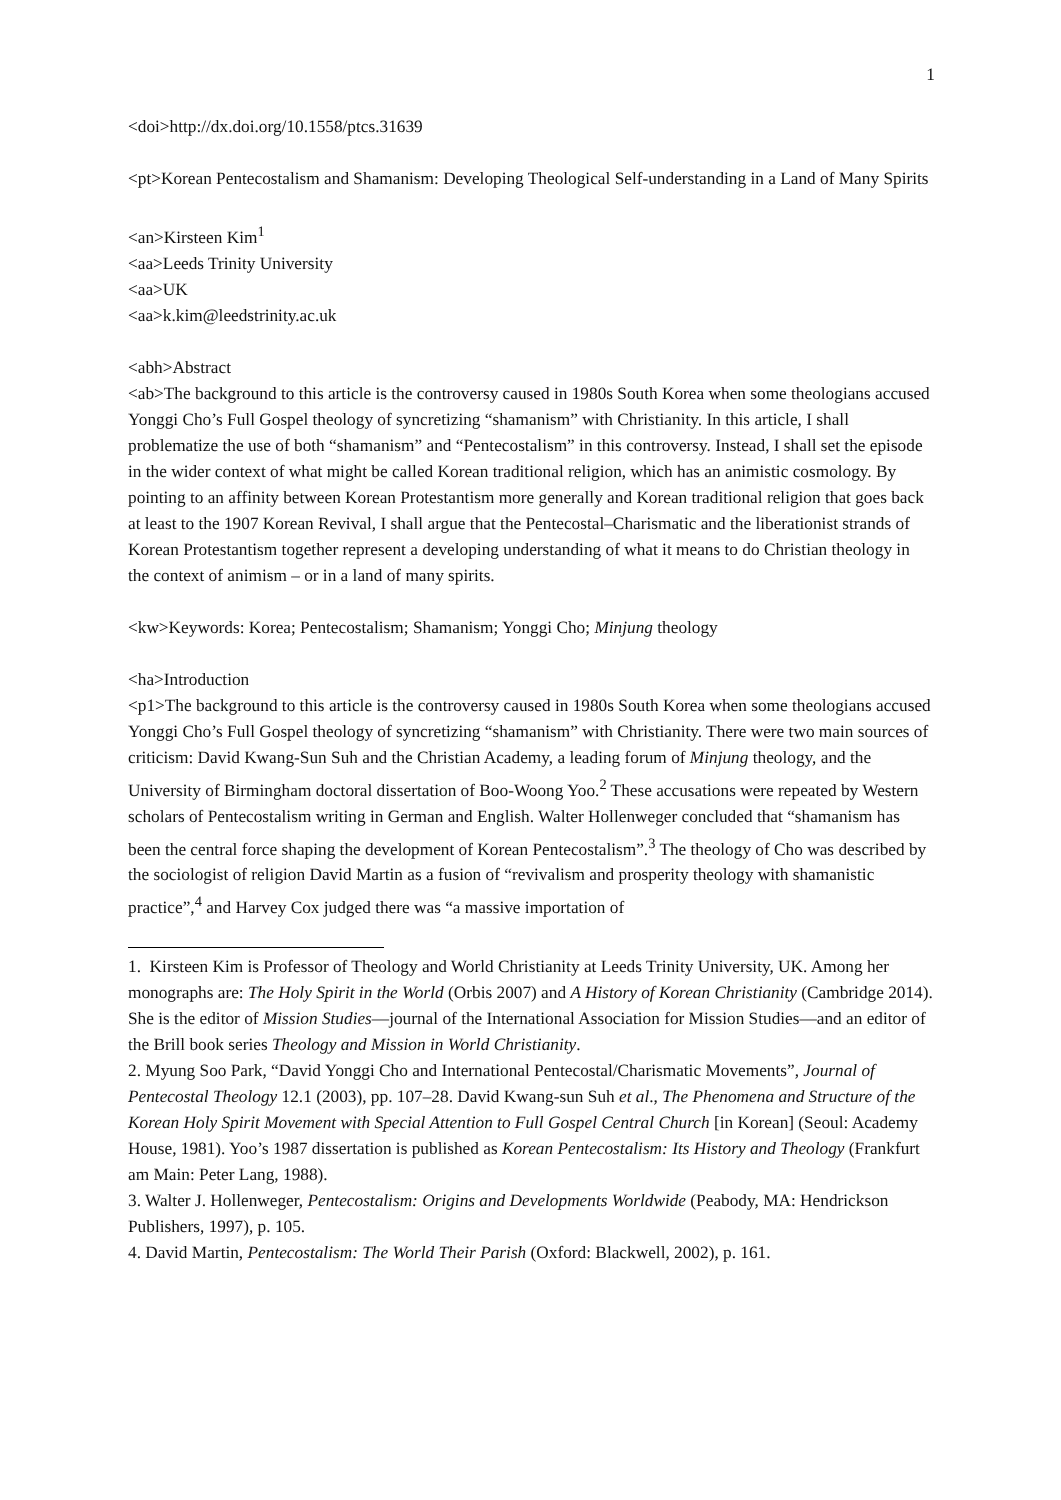1
<doi>http://dx.doi.org/10.1558/ptcs.31639
<pt>Korean Pentecostalism and Shamanism: Developing Theological Self-understanding in a Land of Many Spirits
<an>Kirsteen Kim<sup>1</sup>
<aa>Leeds Trinity University
<aa>UK
<aa>k.kim@leedstrinity.ac.uk
<abh>Abstract
<ab>The background to this article is the controversy caused in 1980s South Korea when some theologians accused Yonggi Cho’s Full Gospel theology of syncretizing “shamanism” with Christianity. In this article, I shall problematize the use of both “shamanism” and “Pentecostalism” in this controversy. Instead, I shall set the episode in the wider context of what might be called Korean traditional religion, which has an animistic cosmology. By pointing to an affinity between Korean Protestantism more generally and Korean traditional religion that goes back at least to the 1907 Korean Revival, I shall argue that the Pentecostal–Charismatic and the liberationist strands of Korean Protestantism together represent a developing understanding of what it means to do Christian theology in the context of animism – or in a land of many spirits.
<kw>Keywords: Korea; Pentecostalism; Shamanism; Yonggi Cho; Minjung theology
<ha>Introduction
<p1>The background to this article is the controversy caused in 1980s South Korea when some theologians accused Yonggi Cho’s Full Gospel theology of syncretizing “shamanism” with Christianity. There were two main sources of criticism: David Kwang-Sun Suh and the Christian Academy, a leading forum of Minjung theology, and the University of Birmingham doctoral dissertation of Boo-Woong Yoo.<sup>2</sup> These accusations were repeated by Western scholars of Pentecostalism writing in German and English. Walter Hollenweger concluded that “shamanism has been the central force shaping the development of Korean Pentecostalism”.<sup>3</sup> The theology of Cho was described by the sociologist of religion David Martin as a fusion of “revivalism and prosperity theology with shamanistic practice”,<sup>4</sup> and Harvey Cox judged there was “a massive importation of
1. Kirsteen Kim is Professor of Theology and World Christianity at Leeds Trinity University, UK. Among her monographs are: The Holy Spirit in the World (Orbis 2007) and A History of Korean Christianity (Cambridge 2014). She is the editor of Mission Studies—journal of the International Association for Mission Studies—and an editor of the Brill book series Theology and Mission in World Christianity.
2. Myung Soo Park, “David Yonggi Cho and International Pentecostal/Charismatic Movements”, Journal of Pentecostal Theology 12.1 (2003), pp. 107–28. David Kwang-sun Suh et al., The Phenomena and Structure of the Korean Holy Spirit Movement with Special Attention to Full Gospel Central Church [in Korean] (Seoul: Academy House, 1981). Yoo’s 1987 dissertation is published as Korean Pentecostalism: Its History and Theology (Frankfurt am Main: Peter Lang, 1988).
3. Walter J. Hollenweger, Pentecostalism: Origins and Developments Worldwide (Peabody, MA: Hendrickson Publishers, 1997), p. 105.
4. David Martin, Pentecostalism: The World Their Parish (Oxford: Blackwell, 2002), p. 161.